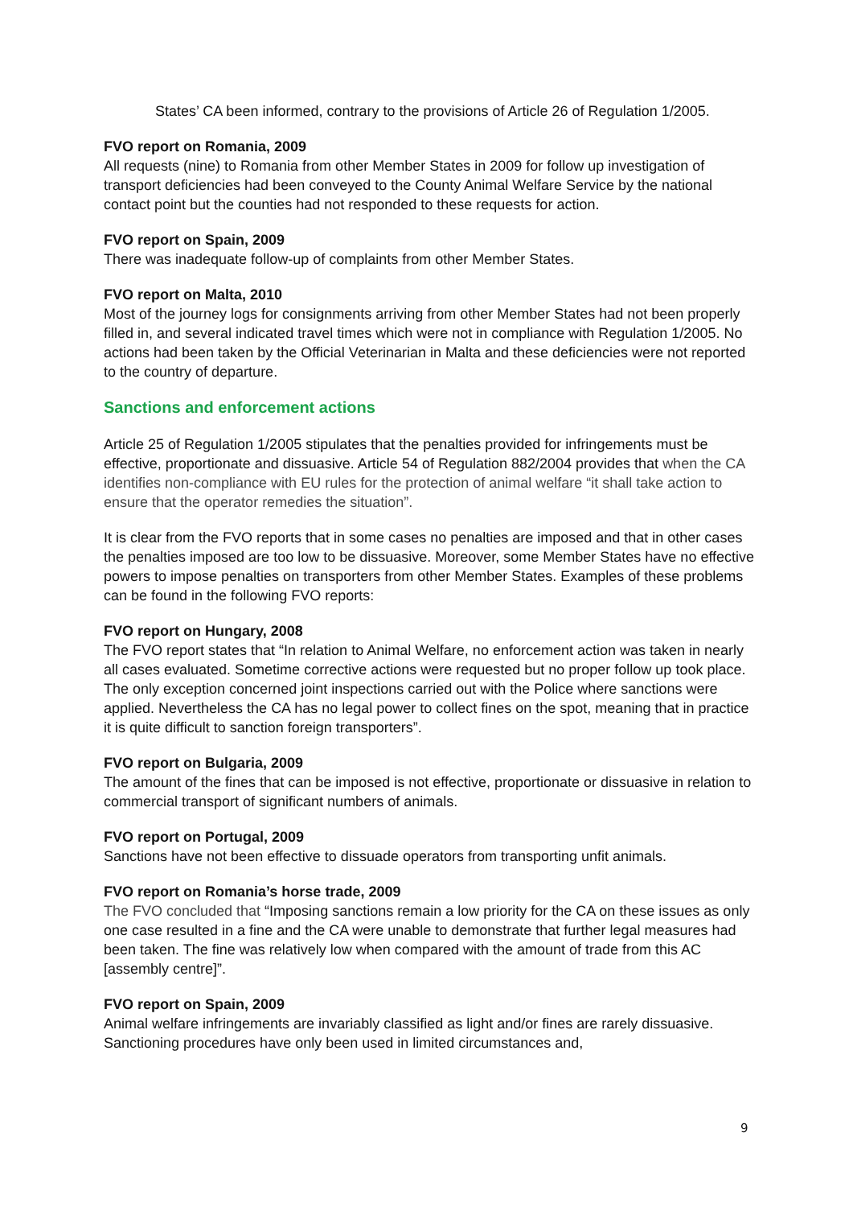States’ CA been informed, contrary to the provisions of Article 26 of Regulation 1/2005.
FVO report on Romania, 2009
All requests (nine) to Romania from other Member States in 2009 for follow up investigation of transport deficiencies had been conveyed to the County Animal Welfare Service by the national contact point but the counties had not responded to these requests for action.
FVO report on Spain, 2009
There was inadequate follow-up of complaints from other Member States.
FVO report on Malta, 2010
Most of the journey logs for consignments arriving from other Member States had not been properly filled in, and several indicated travel times which were not in compliance with Regulation 1/2005. No actions had been taken by the Official Veterinarian in Malta and these deficiencies were not reported to the country of departure.
Sanctions and enforcement actions
Article 25 of Regulation 1/2005 stipulates that the penalties provided for infringements must be effective, proportionate and dissuasive. Article 54 of Regulation 882/2004 provides that when the CA identifies non-compliance with EU rules for the protection of animal welfare “it shall take action to ensure that the operator remedies the situation”.
It is clear from the FVO reports that in some cases no penalties are imposed and that in other cases the penalties imposed are too low to be dissuasive. Moreover, some Member States have no effective powers to impose penalties on transporters from other Member States. Examples of these problems can be found in the following FVO reports:
FVO report on Hungary, 2008
The FVO report states that “In relation to Animal Welfare, no enforcement action was taken in nearly all cases evaluated. Sometime corrective actions were requested but no proper follow up took place. The only exception concerned joint inspections carried out with the Police where sanctions were applied. Nevertheless the CA has no legal power to collect fines on the spot, meaning that in practice it is quite difficult to sanction foreign transporters”.
FVO report on Bulgaria, 2009
The amount of the fines that can be imposed is not effective, proportionate or dissuasive in relation to commercial transport of significant numbers of animals.
FVO report on Portugal, 2009
Sanctions have not been effective to dissuade operators from transporting unfit animals.
FVO report on Romania’s horse trade, 2009
The FVO concluded that “Imposing sanctions remain a low priority for the CA on these issues as only one case resulted in a fine and the CA were unable to demonstrate that further legal measures had been taken. The fine was relatively low when compared with the amount of trade from this AC [assembly centre]”.
FVO report on Spain, 2009
Animal welfare infringements are invariably classified as light and/or fines are rarely dissuasive. Sanctioning procedures have only been used in limited circumstances and,
9